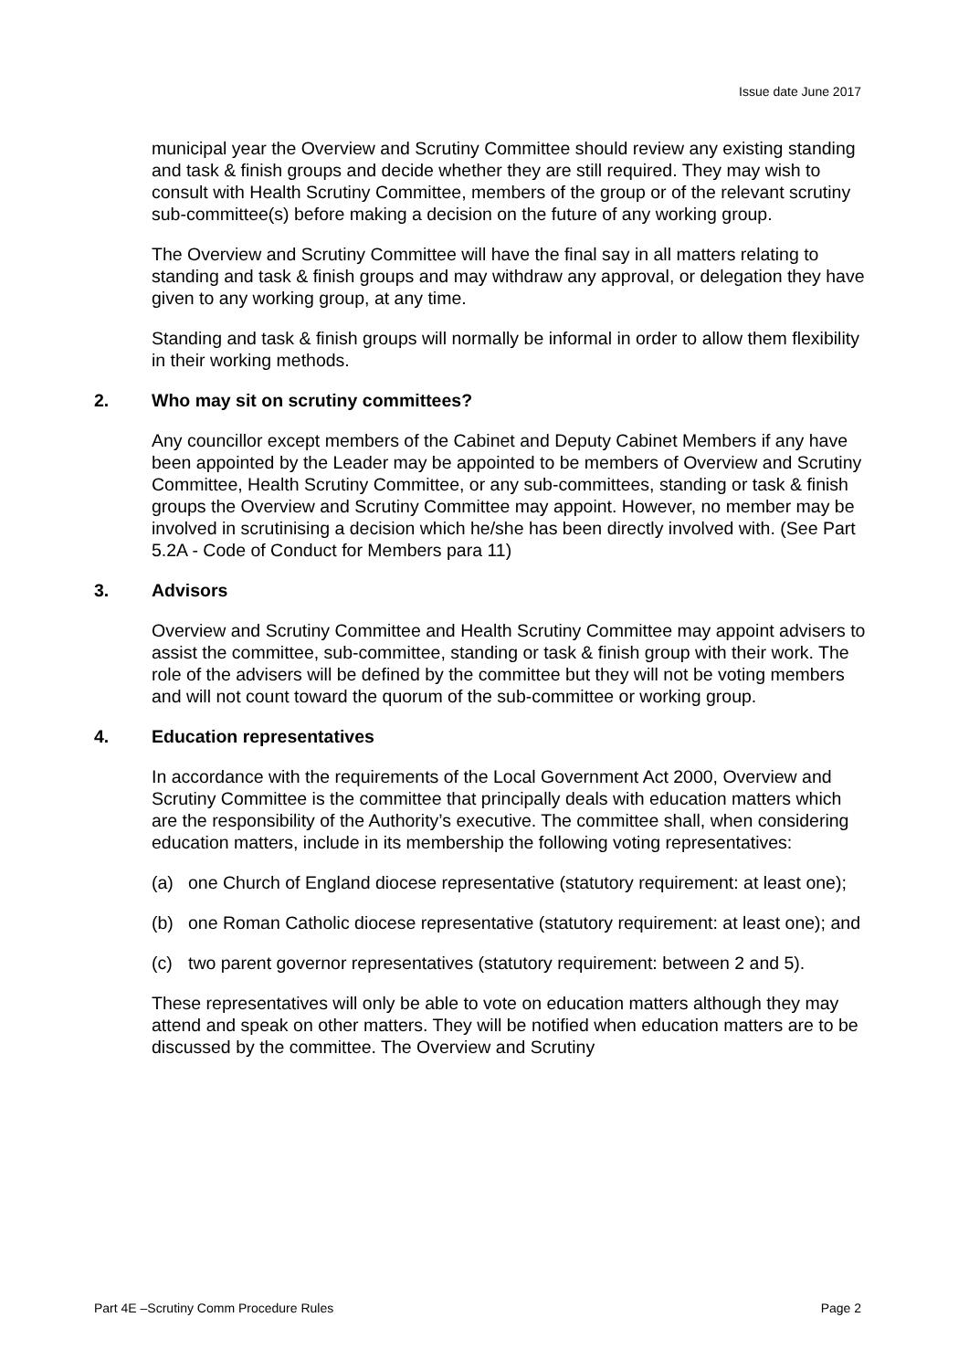Issue date June 2017
municipal year the Overview and Scrutiny Committee should review any existing standing and task & finish groups and decide whether they are still required. They may wish to consult with Health Scrutiny Committee, members of the group or of the relevant scrutiny sub-committee(s) before making a decision on the future of any working group.
The Overview and Scrutiny Committee will have the final say in all matters relating to standing and task & finish groups and may withdraw any approval, or delegation they have given to any working group, at any time.
Standing and task & finish groups will normally be informal in order to allow them flexibility in their working methods.
2. Who may sit on scrutiny committees?
Any councillor except members of the Cabinet and Deputy Cabinet Members if any have been appointed by the Leader may be appointed to be members of Overview and Scrutiny Committee, Health Scrutiny Committee, or any sub-committees, standing or task & finish groups the Overview and Scrutiny Committee may appoint. However, no member may be involved in scrutinising a decision which he/she has been directly involved with. (See Part 5.2A - Code of Conduct for Members para 11)
3. Advisors
Overview and Scrutiny Committee and Health Scrutiny Committee may appoint advisers to assist the committee, sub-committee, standing or task & finish group with their work. The role of the advisers will be defined by the committee but they will not be voting members and will not count toward the quorum of the sub-committee or working group.
4. Education representatives
In accordance with the requirements of the Local Government Act 2000, Overview and Scrutiny Committee is the committee that principally deals with education matters which are the responsibility of the Authority’s executive. The committee shall, when considering education matters, include in its membership the following voting representatives:
(a) one Church of England diocese representative (statutory requirement: at least one);
(b) one Roman Catholic diocese representative (statutory requirement: at least one); and
(c) two parent governor representatives (statutory requirement: between 2 and 5).
These representatives will only be able to vote on education matters although they may attend and speak on other matters. They will be notified when education matters are to be discussed by the committee. The Overview and Scrutiny
Part 4E –Scrutiny Comm Procedure Rules Page 2